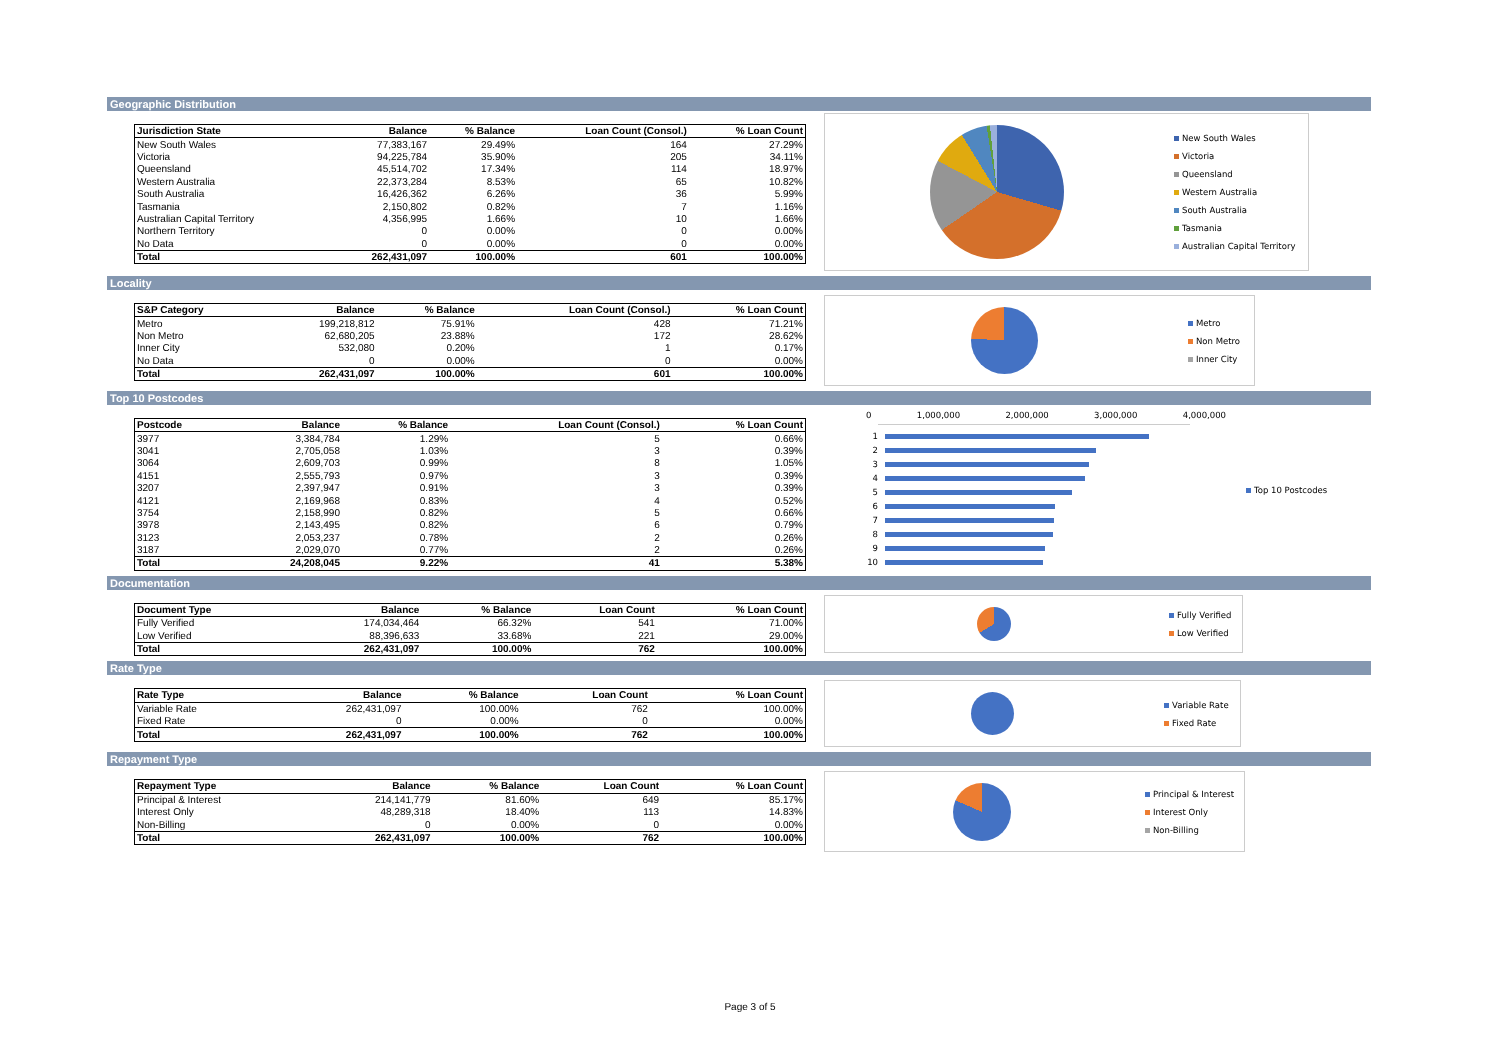Geographic Distribution
| Jurisdiction State | Balance | % Balance | Loan Count (Consol.) | % Loan Count |
| --- | --- | --- | --- | --- |
| New South Wales | 77,383,167 | 29.49% | 164 | 27.29% |
| Victoria | 94,225,784 | 35.90% | 205 | 34.11% |
| Queensland | 45,514,702 | 17.34% | 114 | 18.97% |
| Western Australia | 22,373,284 | 8.53% | 65 | 10.82% |
| South Australia | 16,426,362 | 6.26% | 36 | 5.99% |
| Tasmania | 2,150,802 | 0.82% | 7 | 1.16% |
| Australian Capital Territory | 4,356,995 | 1.66% | 10 | 1.66% |
| Northern Territory | 0 | 0.00% | 0 | 0.00% |
| No Data | 0 | 0.00% | 0 | 0.00% |
| Total | 262,431,097 | 100.00% | 601 | 100.00% |
New South Wales
Victoria
Queensland
Western Australia
South Australia
Tasmania
Australian Capital Territory
Locality
| S&P Category | Balance | % Balance | Loan Count (Consol.) | % Loan Count |
| --- | --- | --- | --- | --- |
| Metro | 199,218,812 | 75.91% | 428 | 71.21% |
| Non Metro | 62,680,205 | 23.88% | 172 | 28.62% |
| Inner City | 532,080 | 0.20% | 1 | 0.17% |
| No Data | 0 | 0.00% | 0 | 0.00% |
| Total | 262,431,097 | 100.00% | 601 | 100.00% |
Metro
Non Metro
Inner City
Top 10 Postcodes
| Postcode | Balance | % Balance | Loan Count (Consol.) | % Loan Count |
| --- | --- | --- | --- | --- |
| 3977 | 3,384,784 | 1.29% | 5 | 0.66% |
| 3041 | 2,705,058 | 1.03% | 3 | 0.39% |
| 3064 | 2,609,703 | 0.99% | 8 | 1.05% |
| 4151 | 2,555,793 | 0.97% | 3 | 0.39% |
| 3207 | 2,397,947 | 0.91% | 3 | 0.39% |
| 4121 | 2,169,968 | 0.83% | 4 | 0.52% |
| 3754 | 2,158,990 | 0.82% | 5 | 0.66% |
| 3978 | 2,143,495 | 0.82% | 6 | 0.79% |
| 3123 | 2,053,237 | 0.78% | 2 | 0.26% |
| 3187 | 2,029,070 | 0.77% | 2 | 0.26% |
| Total | 24,208,045 | 9.22% | 41 | 5.38% |
0 1,000,000 2,000,000 3,000,000 4,000,000
1
2
3
4
5
6
7
8
9
10
Top 10 Postcodes
Documentation
| Document Type | Balance | % Balance | Loan Count | % Loan Count |
| --- | --- | --- | --- | --- |
| Fully Verified | 174,034,464 | 66.32% | 541 | 71.00% |
| Low Verified | 88,396,633 | 33.68% | 221 | 29.00% |
| Total | 262,431,097 | 100.00% | 762 | 100.00% |
Fully Verified
Low Verified
Rate Type
| Rate Type | Balance | % Balance | Loan Count | % Loan Count |
| --- | --- | --- | --- | --- |
| Variable Rate | 262,431,097 | 100.00% | 762 | 100.00% |
| Fixed Rate | 0 | 0.00% | 0 | 0.00% |
| Total | 262,431,097 | 100.00% | 762 | 100.00% |
Variable Rate
Fixed Rate
Repayment Type
| Repayment Type | Balance | % Balance | Loan Count | % Loan Count |
| --- | --- | --- | --- | --- |
| Principal & Interest | 214,141,779 | 81.60% | 649 | 85.17% |
| Interest Only | 48,289,318 | 18.40% | 113 | 14.83% |
| Non-Billing | 0 | 0.00% | 0 | 0.00% |
| Total | 262,431,097 | 100.00% | 762 | 100.00% |
Principal & Interest
Interest Only
Non-Billing
Page 3 of 5